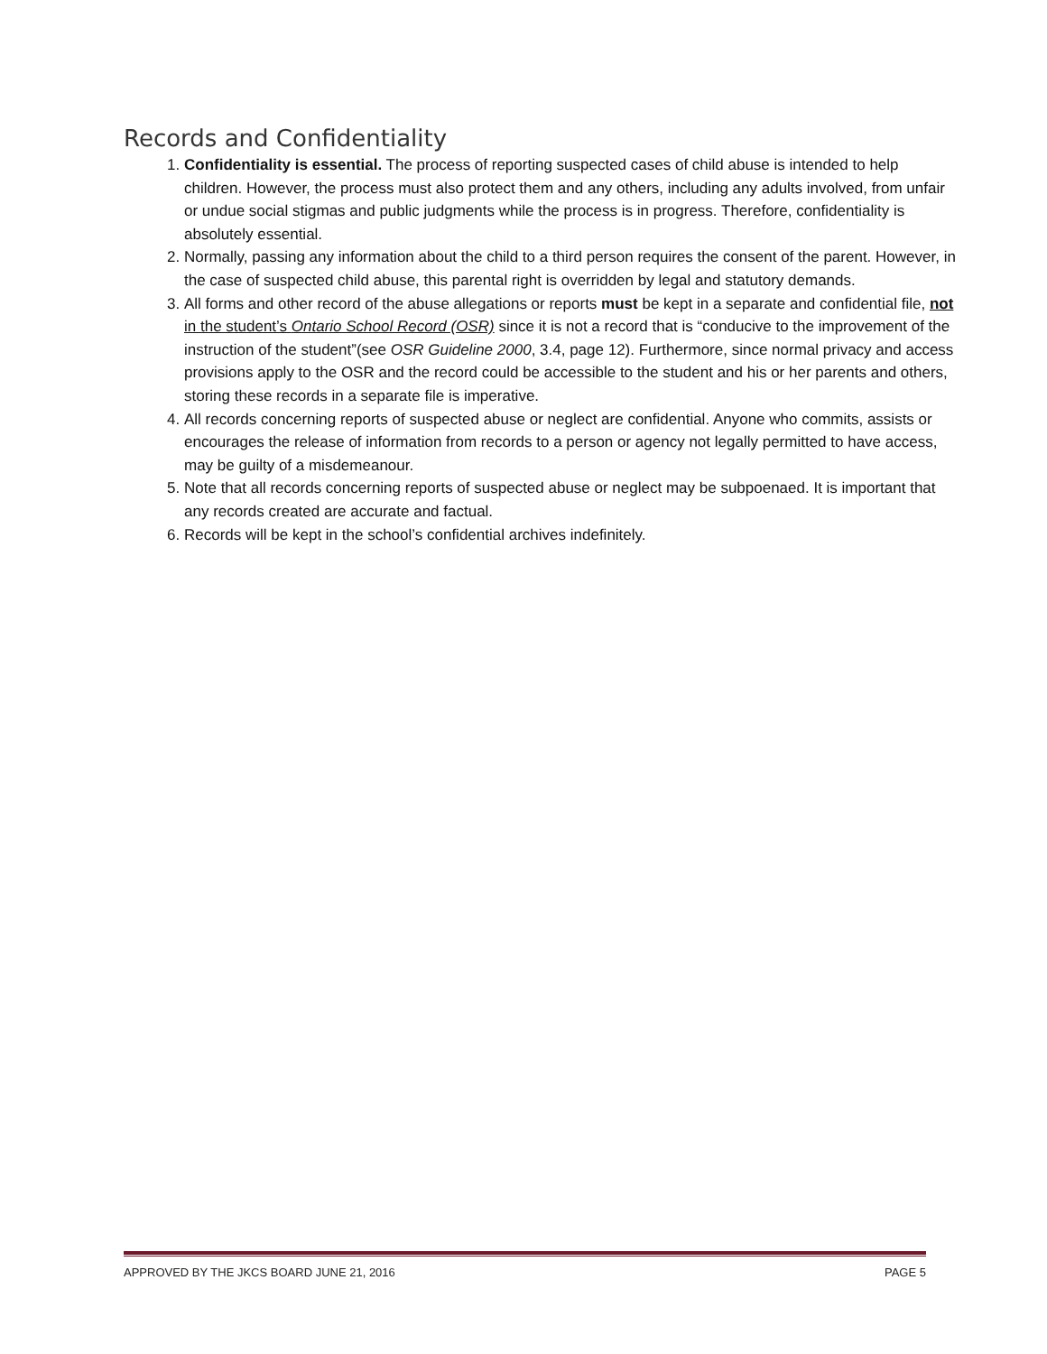Records and Confidentiality
1. Confidentiality is essential. The process of reporting suspected cases of child abuse is intended to help children. However, the process must also protect them and any others, including any adults involved, from unfair or undue social stigmas and public judgments while the process is in progress. Therefore, confidentiality is absolutely essential.
2. Normally, passing any information about the child to a third person requires the consent of the parent. However, in the case of suspected child abuse, this parental right is overridden by legal and statutory demands.
3. All forms and other record of the abuse allegations or reports must be kept in a separate and confidential file, not in the student’s Ontario School Record (OSR) since it is not a record that is “conducive to the improvement of the instruction of the student”(see OSR Guideline 2000, 3.4, page 12). Furthermore, since normal privacy and access provisions apply to the OSR and the record could be accessible to the student and his or her parents and others, storing these records in a separate file is imperative.
4. All records concerning reports of suspected abuse or neglect are confidential. Anyone who commits, assists or encourages the release of information from records to a person or agency not legally permitted to have access, may be guilty of a misdemeanour.
5. Note that all records concerning reports of suspected abuse or neglect may be subpoenaed. It is important that any records created are accurate and factual.
6. Records will be kept in the school’s confidential archives indefinitely.
APPROVED BY THE JKCS BOARD JUNE 21, 2016 PAGE 5